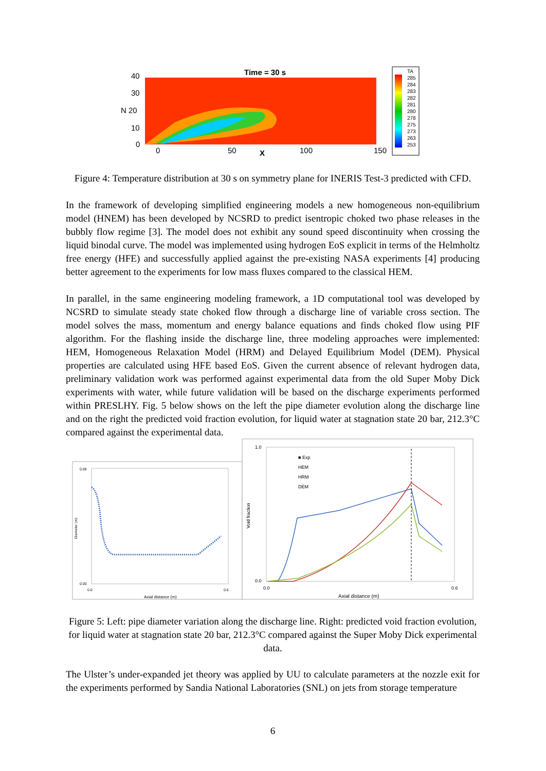Time = 30 s
40
30
N 20
10
0
0
50
100
150
X
TA
285
284
283
282
281
280
278
275
273
263
253
Figure 4: Temperature distribution at 30 s on symmetry plane for INERIS Test-3 predicted with CFD.
In the framework of developing simplified engineering models a new homogeneous non-equilibrium model (HNEM) has been developed by NCSRD to predict isentropic choked two phase releases in the bubbly flow regime [3]. The model does not exhibit any sound speed discontinuity when crossing the liquid binodal curve. The model was implemented using hydrogen EoS explicit in terms of the Helmholtz free energy (HFE) and successfully applied against the pre-existing NASA experiments [4] producing better agreement to the experiments for low mass fluxes compared to the classical HEM.
In parallel, in the same engineering modeling framework, a 1D computational tool was developed by NCSRD to simulate steady state choked flow through a discharge line of variable cross section. The model solves the mass, momentum and energy balance equations and finds choked flow using PIF algorithm. For the flashing inside the discharge line, three modeling approaches were implemented: HEM, Homogeneous Relaxation Model (HRM) and Delayed Equilibrium Model (DEM). Physical properties are calculated using HFE based EoS. Given the current absence of relevant hydrogen data, preliminary validation work was performed against experimental data from the old Super Moby Dick experiments with water, while future validation will be based on the discharge experiments performed within PRESLHY. Fig. 5 below shows on the left the pipe diameter evolution along the discharge line and on the right the predicted void fraction evolution, for liquid water at stagnation state 20 bar, 212.3°C compared against the experimental data.
Axial distance (m)
0.08
0.00
0.0
0.6
Diameter (m)
■ Exp
HEM
HRM
DEM
1.0
0.0
0.0
0.6
Axial distance (m)
Void fraction
Figure 5: Left: pipe diameter variation along the discharge line. Right: predicted void fraction evolution, for liquid water at stagnation state 20 bar, 212.3°C compared against the Super Moby Dick experimental data.
The Ulster’s under-expanded jet theory was applied by UU to calculate parameters at the nozzle exit for the experiments performed by Sandia National Laboratories (SNL) on jets from storage temperature
6